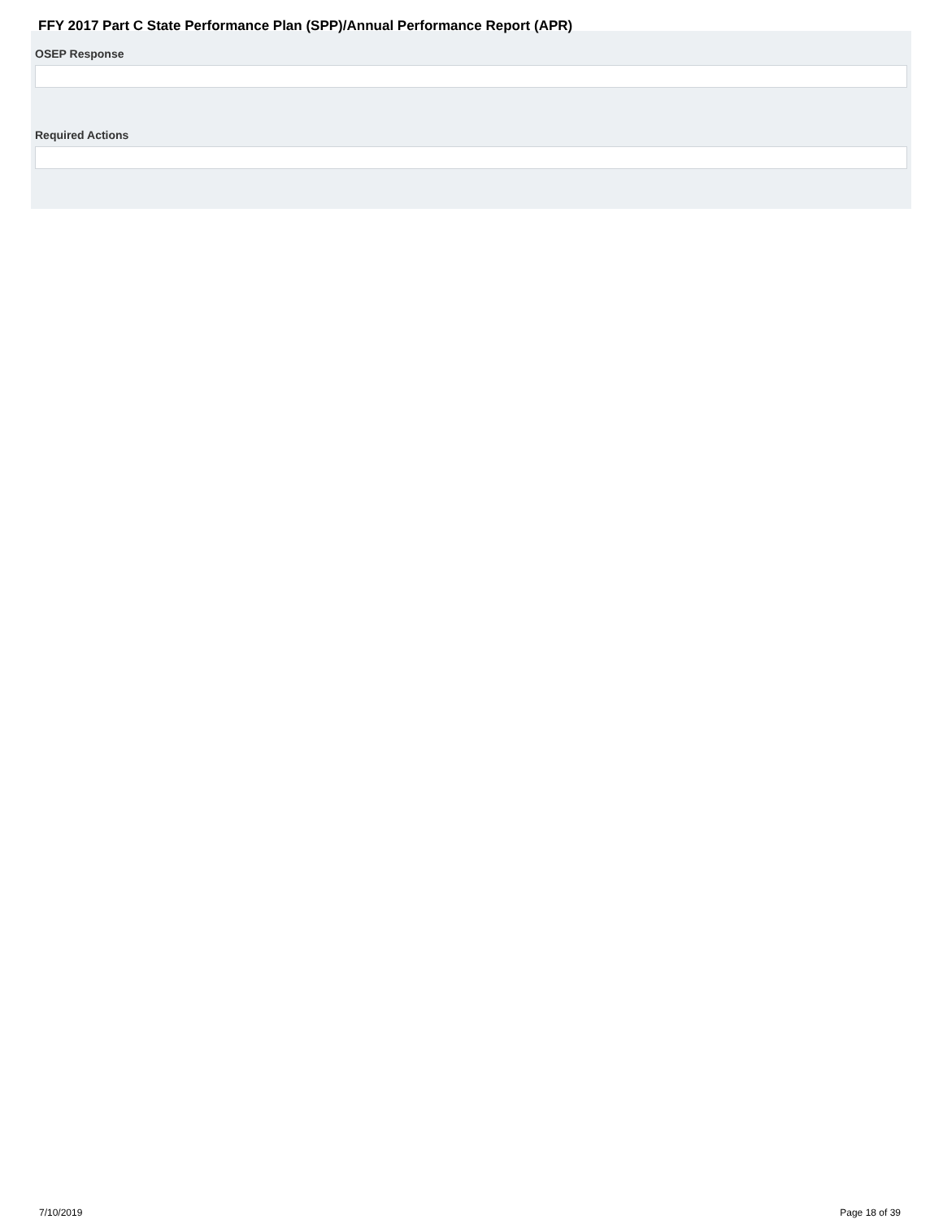FFY 2017 Part C State Performance Plan (SPP)/Annual Performance Report (APR)
OSEP Response
Required Actions
7/10/2019 Page 18 of 39